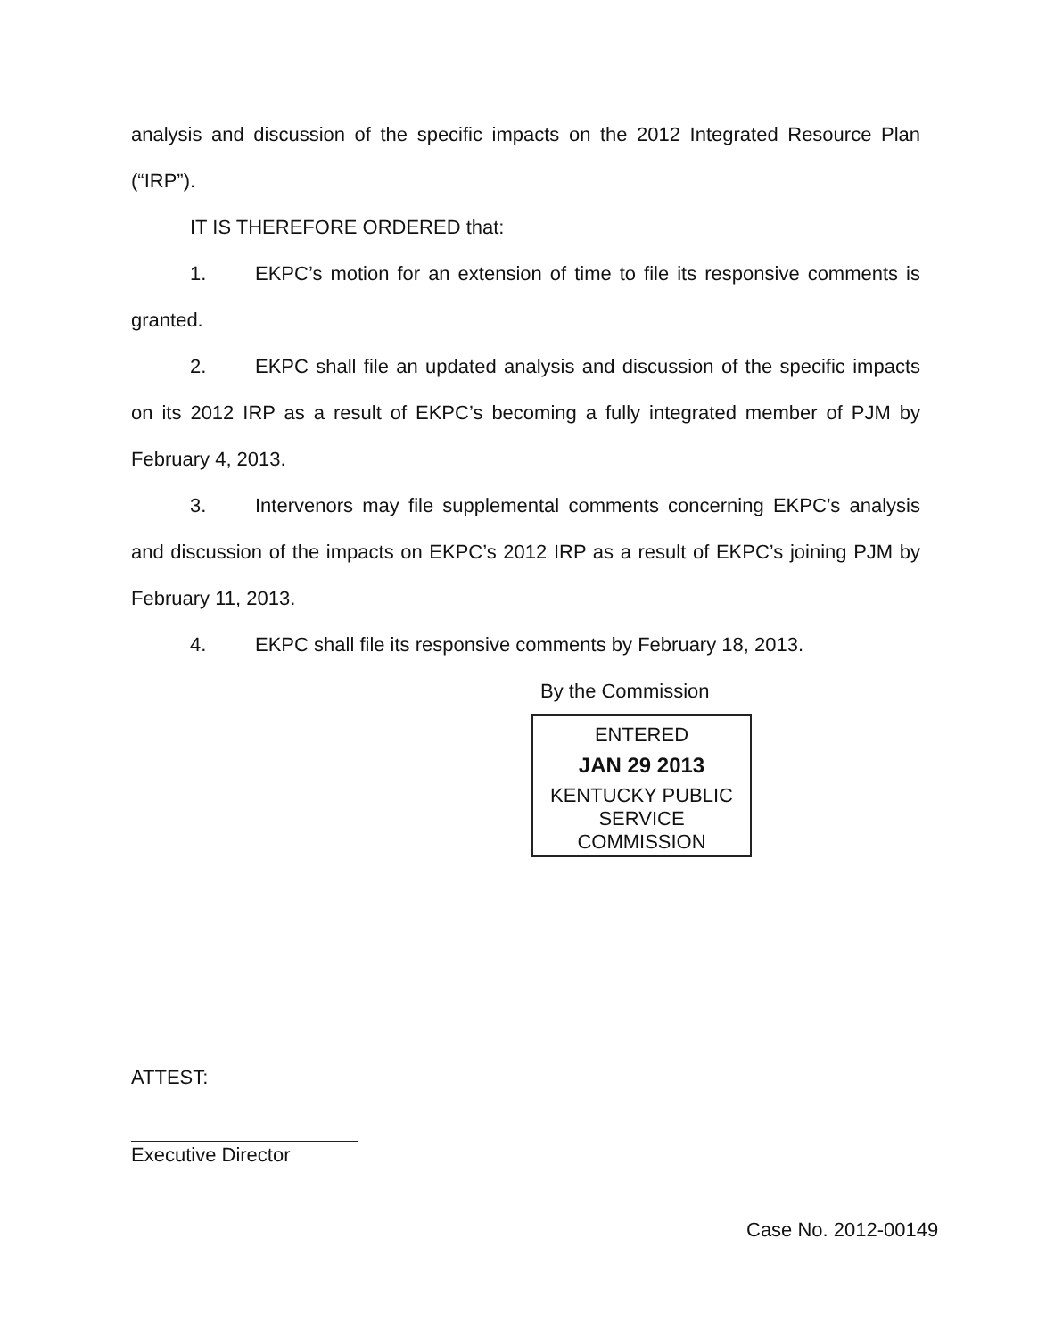analysis and discussion of the specific impacts on the 2012 Integrated Resource Plan (“IRP”).
IT IS THEREFORE ORDERED that:
1. EKPC’s motion for an extension of time to file its responsive comments is granted.
2. EKPC shall file an updated analysis and discussion of the specific impacts on its 2012 IRP as a result of EKPC’s becoming a fully integrated member of PJM by February 4, 2013.
3. Intervenors may file supplemental comments concerning EKPC’s analysis and discussion of the impacts on EKPC’s 2012 IRP as a result of EKPC’s joining PJM by February 11, 2013.
4. EKPC shall file its responsive comments by February 18, 2013.
By the Commission
ENTERED
JAN 29 2013
KENTUCKY PUBLIC
SERVICE COMMISSION
ATTEST:
Executive Director
Case No. 2012-00149